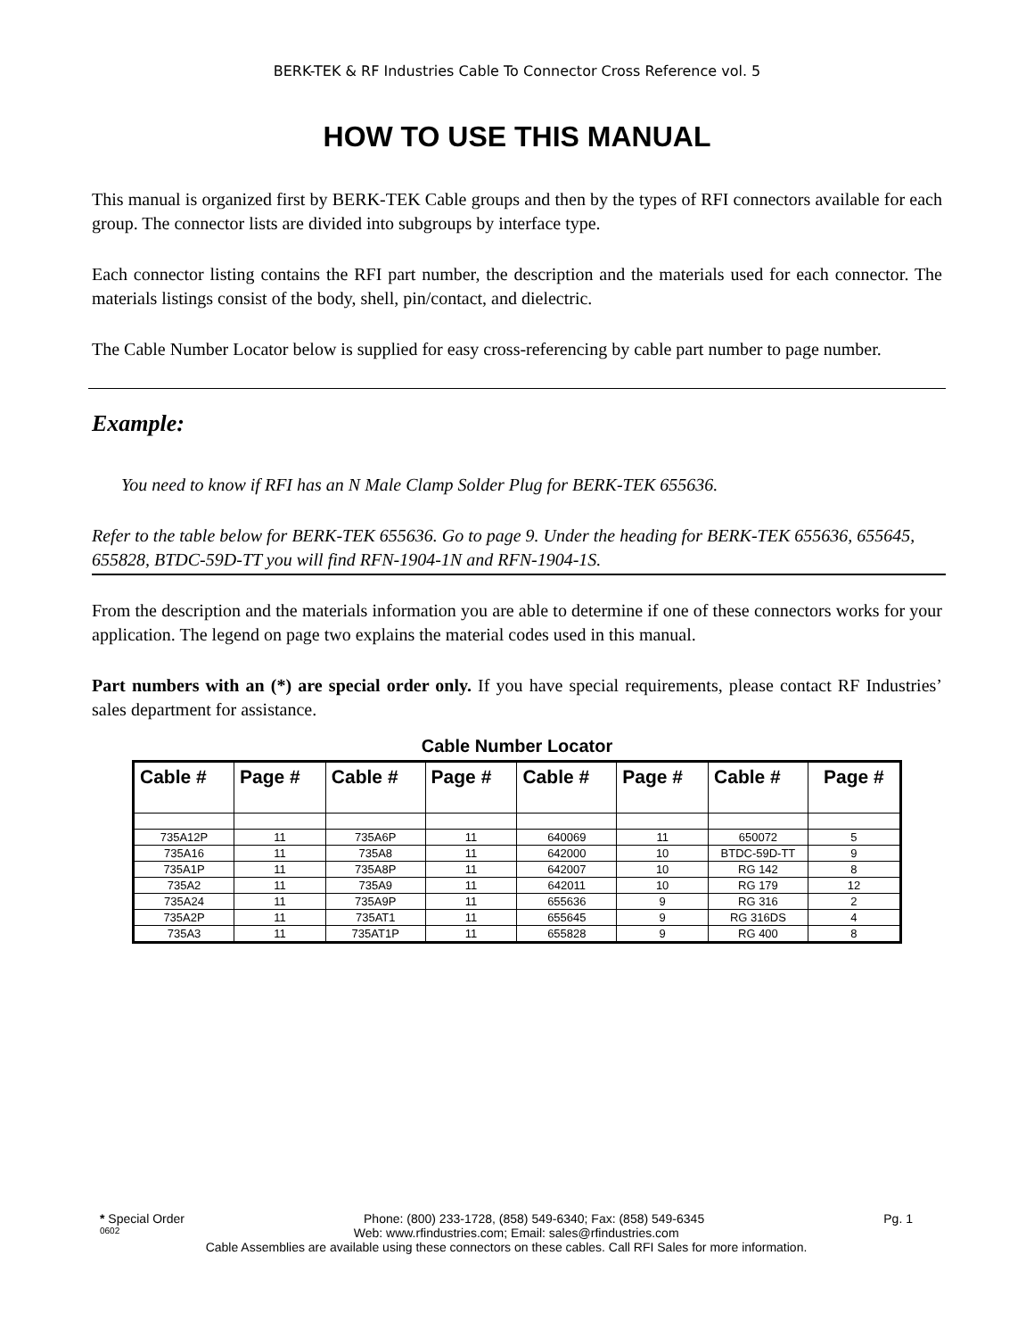BERK-TEK & RF Industries Cable To Connector Cross Reference vol. 5
HOW TO USE THIS MANUAL
This manual is organized first by BERK-TEK Cable groups and then by the types of RFI connectors available for each group. The connector lists are divided into subgroups by interface type.
Each connector listing contains the RFI part number, the description and the materials used for each connector. The materials listings consist of the body, shell, pin/contact, and dielectric.
The Cable Number Locator below is supplied for easy cross-referencing by cable part number to page number.
Example:
You need to know if RFI has an N Male Clamp Solder Plug for BERK-TEK 655636.
Refer to the table below for BERK-TEK 655636. Go to page 9. Under the heading for BERK-TEK 655636, 655645, 655828, BTDC-59D-TT you will find RFN-1904-1N and RFN-1904-1S.
From the description and the materials information you are able to determine if one of these connectors works for your application. The legend on page two explains the material codes used in this manual.
Part numbers with an (*) are special order only. If you have special requirements, please contact RF Industries’ sales department for assistance.
Cable Number Locator
| Cable # | Page # | Cable # | Page # | Cable # | Page # | Cable # | Page # |
| --- | --- | --- | --- | --- | --- | --- | --- |
| 735A12P | 11 | 735A6P | 11 | 640069 | 11 | 650072 | 5 |
| 735A16 | 11 | 735A8 | 11 | 642000 | 10 | BTDC-59D-TT | 9 |
| 735A1P | 11 | 735A8P | 11 | 642007 | 10 | RG 142 | 8 |
| 735A2 | 11 | 735A9 | 11 | 642011 | 10 | RG 179 | 12 |
| 735A24 | 11 | 735A9P | 11 | 655636 | 9 | RG 316 | 2 |
| 735A2P | 11 | 735AT1 | 11 | 655645 | 9 | RG 316DS | 4 |
| 735A3 | 11 | 735AT1P | 11 | 655828 | 9 | RG 400 | 8 |
* Special Order Phone: (800) 233-1728, (858) 549-6340; Fax: (858) 549-6345 Pg. 1
0602 Web: www.rfindustries.com; Email: sales@rfindustries.com
Cable Assemblies are available using these connectors on these cables. Call RFI Sales for more information.